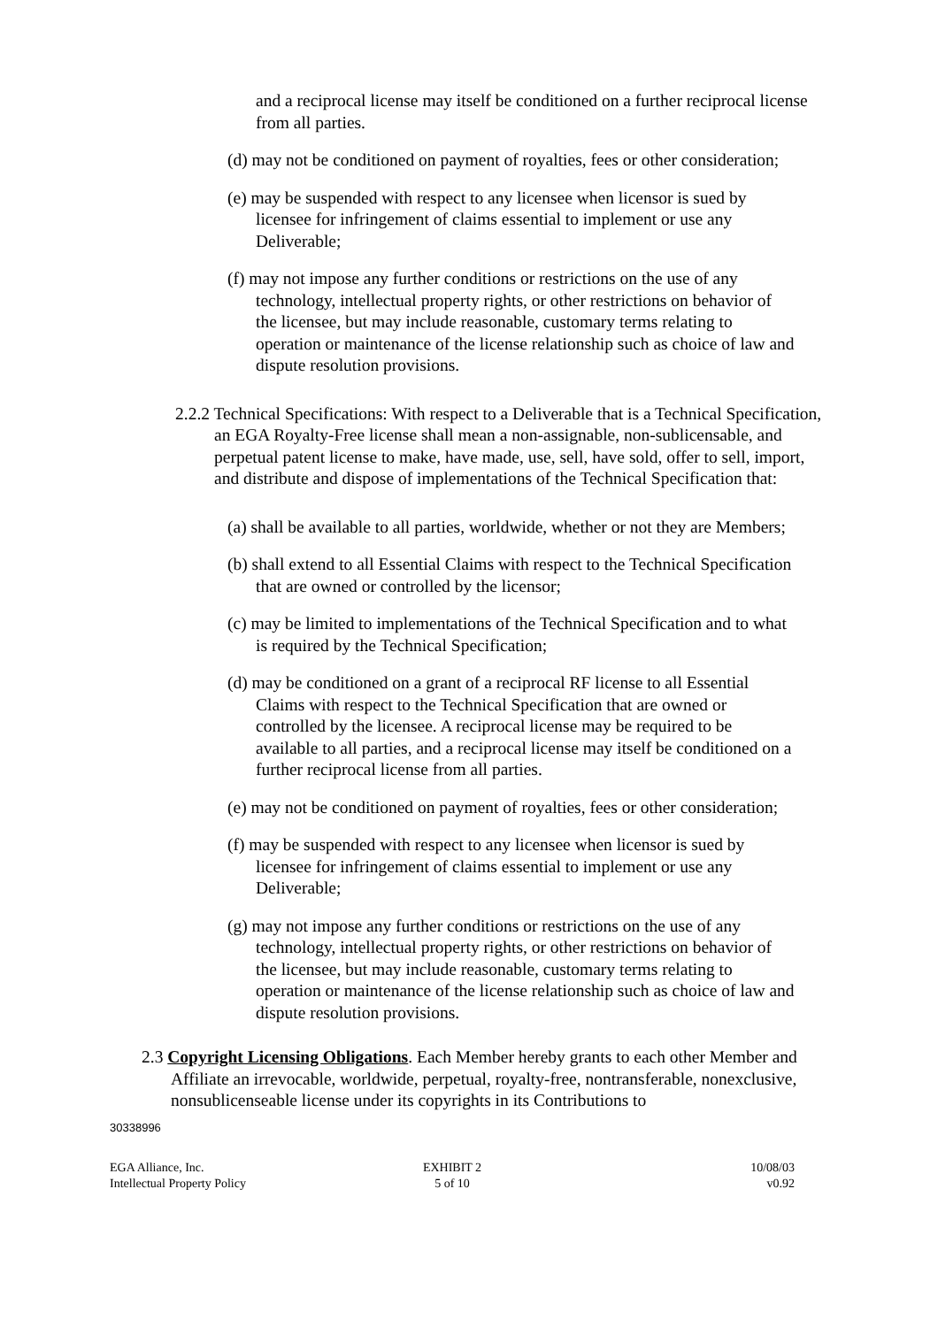and a reciprocal license may itself be conditioned on a further reciprocal license from all parties.
(d) may not be conditioned on payment of royalties, fees or other consideration;
(e) may be suspended with respect to any licensee when licensor is sued by licensee for infringement of claims essential to implement or use any Deliverable;
(f) may not impose any further conditions or restrictions on the use of any technology, intellectual property rights, or other restrictions on behavior of the licensee, but may include reasonable, customary terms relating to operation or maintenance of the license relationship such as choice of law and dispute resolution provisions.
2.2.2 Technical Specifications: With respect to a Deliverable that is a Technical Specification, an EGA Royalty-Free license shall mean a non-assignable, non-sublicensable, and perpetual patent license to make, have made, use, sell, have sold, offer to sell, import, and distribute and dispose of implementations of the Technical Specification that:
(a) shall be available to all parties, worldwide, whether or not they are Members;
(b) shall extend to all Essential Claims with respect to the Technical Specification that are owned or controlled by the licensor;
(c) may be limited to implementations of the Technical Specification and to what is required by the Technical Specification;
(d) may be conditioned on a grant of a reciprocal RF license to all Essential Claims with respect to the Technical Specification that are owned or controlled by the licensee. A reciprocal license may be required to be available to all parties, and a reciprocal license may itself be conditioned on a further reciprocal license from all parties.
(e) may not be conditioned on payment of royalties, fees or other consideration;
(f) may be suspended with respect to any licensee when licensor is sued by licensee for infringement of claims essential to implement or use any Deliverable;
(g) may not impose any further conditions or restrictions on the use of any technology, intellectual property rights, or other restrictions on behavior of the licensee, but may include reasonable, customary terms relating to operation or maintenance of the license relationship such as choice of law and dispute resolution provisions.
2.3 Copyright Licensing Obligations. Each Member hereby grants to each other Member and Affiliate an irrevocable, worldwide, perpetual, royalty-free, nontransferable, nonexclusive, nonsublicenseable license under its copyrights in its Contributions to
30338996
EGA Alliance, Inc.
Intellectual Property Policy
EXHIBIT 2
5 of 10
10/08/03
v0.92